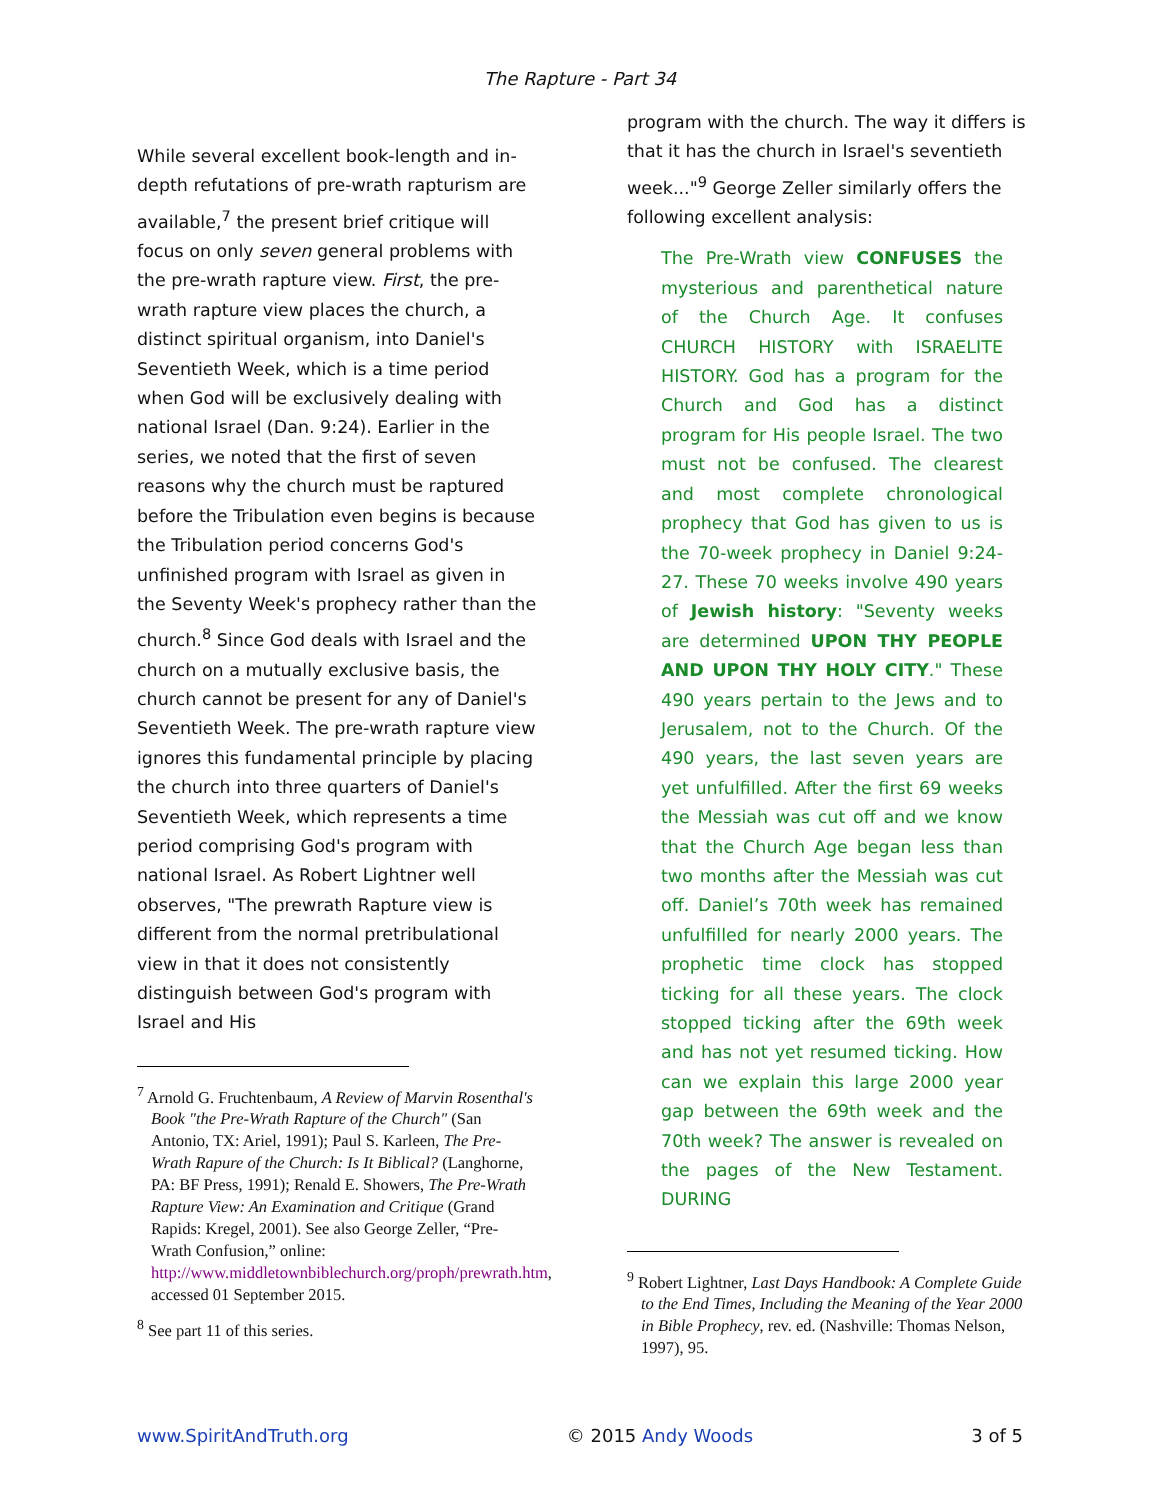The Rapture - Part 34
While several excellent book-length and in-depth refutations of pre-wrath rapturism are available,<sup>7</sup> the present brief critique will focus on only seven general problems with the pre-wrath rapture view. First, the pre-wrath rapture view places the church, a distinct spiritual organism, into Daniel's Seventieth Week, which is a time period when God will be exclusively dealing with national Israel (Dan. 9:24). Earlier in the series, we noted that the first of seven reasons why the church must be raptured before the Tribulation even begins is because the Tribulation period concerns God's unfinished program with Israel as given in the Seventy Week's prophecy rather than the church.<sup>8</sup> Since God deals with Israel and the church on a mutually exclusive basis, the church cannot be present for any of Daniel's Seventieth Week. The pre-wrath rapture view ignores this fundamental principle by placing the church into three quarters of Daniel's Seventieth Week, which represents a time period comprising God's program with national Israel. As Robert Lightner well observes, "The prewrath Rapture view is different from the normal pretribulational view in that it does not consistently distinguish between God's program with Israel and His
<sup>7</sup> Arnold G. Fruchtenbaum, A Review of Marvin Rosenthal's Book "the Pre-Wrath Rapture of the Church" (San Antonio, TX: Ariel, 1991); Paul S. Karleen, The Pre-Wrath Rapure of the Church: Is It Biblical? (Langhorne, PA: BF Press, 1991); Renald E. Showers, The Pre-Wrath Rapture View: An Examination and Critique (Grand Rapids: Kregel, 2001). See also George Zeller, “Pre-Wrath Confusion,” online: http://www.middletownbiblechurch.org/proph/prewrath.htm, accessed 01 September 2015.
<sup>8</sup> See part 11 of this series.
program with the church. The way it differs is that it has the church in Israel's seventieth week..."<sup>9</sup> George Zeller similarly offers the following excellent analysis:
The Pre-Wrath view CONFUSES the mysterious and parenthetical nature of the Church Age. It confuses CHURCH HISTORY with ISRAELITE HISTORY. God has a program for the Church and God has a distinct program for His people Israel. The two must not be confused. The clearest and most complete chronological prophecy that God has given to us is the 70-week prophecy in Daniel 9:24-27. These 70 weeks involve 490 years of Jewish history: "Seventy weeks are determined UPON THY PEOPLE AND UPON THY HOLY CITY." These 490 years pertain to the Jews and to Jerusalem, not to the Church. Of the 490 years, the last seven years are yet unfulfilled. After the first 69 weeks the Messiah was cut off and we know that the Church Age began less than two months after the Messiah was cut off. Daniel’s 70th week has remained unfulfilled for nearly 2000 years. The prophetic time clock has stopped ticking for all these years. The clock stopped ticking after the 69th week and has not yet resumed ticking. How can we explain this large 2000 year gap between the 69th week and the 70th week? The answer is revealed on the pages of the New Testament. DURING
<sup>9</sup> Robert Lightner, Last Days Handbook: A Complete Guide to the End Times, Including the Meaning of the Year 2000 in Bible Prophecy, rev. ed. (Nashville: Thomas Nelson, 1997), 95.
www.SpiritAndTruth.org © 2015 Andy Woods 3 of 5